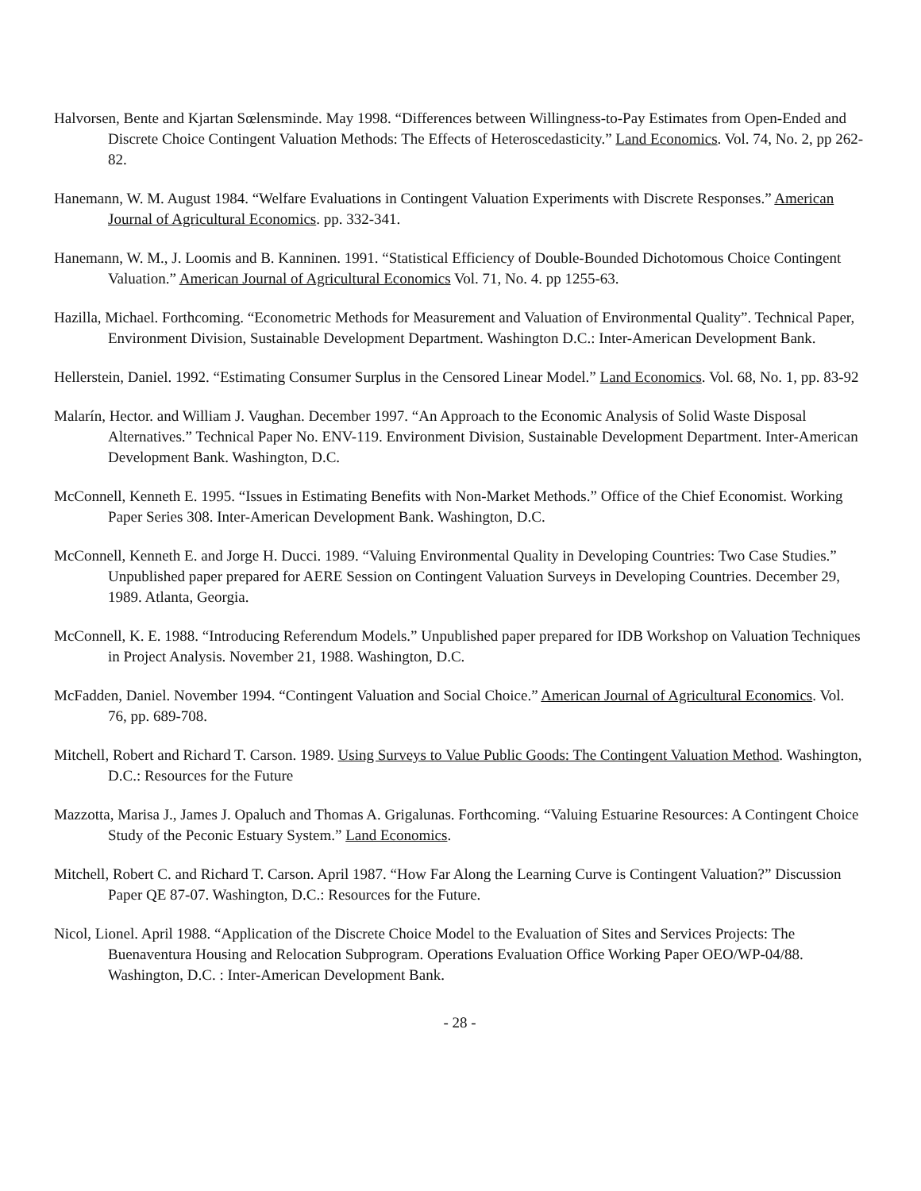Halvorsen, Bente and Kjartan Sœlensminde. May 1998. “Differences between Willingness-to-Pay Estimates from Open-Ended and Discrete Choice Contingent Valuation Methods: The Effects of Heteroscedasticity.” Land Economics. Vol. 74, No. 2, pp 262-82.
Hanemann, W. M. August 1984. “Welfare Evaluations in Contingent Valuation Experiments with Discrete Responses.” American Journal of Agricultural Economics. pp. 332-341.
Hanemann, W. M., J. Loomis and B. Kanninen. 1991. “Statistical Efficiency of Double-Bounded Dichotomous Choice Contingent Valuation.” American Journal of Agricultural Economics Vol. 71, No. 4. pp 1255-63.
Hazilla, Michael. Forthcoming. “Econometric Methods for Measurement and Valuation of Environmental Quality”. Technical Paper, Environment Division, Sustainable Development Department. Washington D.C.: Inter-American Development Bank.
Hellerstein, Daniel. 1992. “Estimating Consumer Surplus in the Censored Linear Model.” Land Economics. Vol. 68, No. 1, pp. 83-92
Malarín, Hector. and William J. Vaughan. December 1997. “An Approach to the Economic Analysis of Solid Waste Disposal Alternatives.” Technical Paper No. ENV-119. Environment Division, Sustainable Development Department. Inter-American Development Bank. Washington, D.C.
McConnell, Kenneth E. 1995. “Issues in Estimating Benefits with Non-Market Methods.” Office of the Chief Economist. Working Paper Series 308. Inter-American Development Bank. Washington, D.C.
McConnell, Kenneth E. and Jorge H. Ducci. 1989. “Valuing Environmental Quality in Developing Countries: Two Case Studies.” Unpublished paper prepared for AERE Session on Contingent Valuation Surveys in Developing Countries. December 29, 1989. Atlanta, Georgia.
McConnell, K. E. 1988. “Introducing Referendum Models.” Unpublished paper prepared for IDB Workshop on Valuation Techniques in Project Analysis. November 21, 1988. Washington, D.C.
McFadden, Daniel. November 1994. “Contingent Valuation and Social Choice.” American Journal of Agricultural Economics. Vol. 76, pp. 689-708.
Mitchell, Robert and Richard T. Carson. 1989. Using Surveys to Value Public Goods: The Contingent Valuation Method. Washington, D.C.: Resources for the Future
Mazzotta, Marisa J., James J. Opaluch and Thomas A. Grigalunas. Forthcoming. “Valuing Estuarine Resources: A Contingent Choice Study of the Peconic Estuary System.” Land Economics.
Mitchell, Robert C. and Richard T. Carson. April 1987. “How Far Along the Learning Curve is Contingent Valuation?” Discussion Paper QE 87-07. Washington, D.C.: Resources for the Future.
Nicol, Lionel. April 1988. “Application of the Discrete Choice Model to the Evaluation of Sites and Services Projects: The Buenaventura Housing and Relocation Subprogram. Operations Evaluation Office Working Paper OEO/WP-04/88. Washington, D.C. : Inter-American Development Bank.
- 28 -